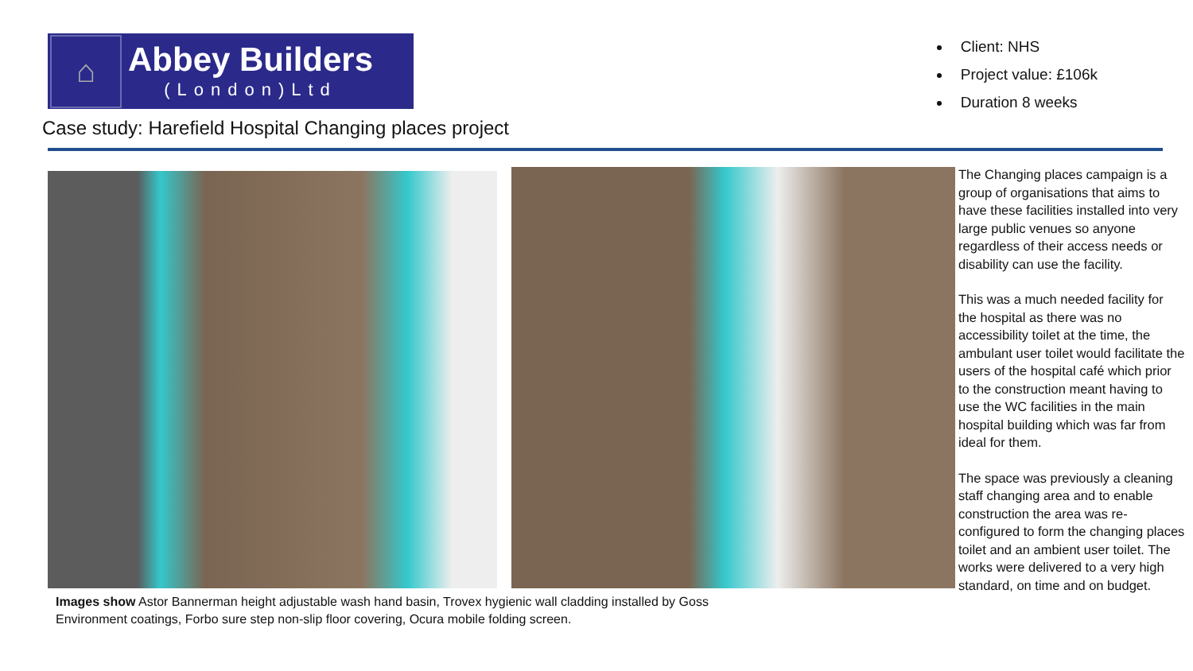⌂
Abbey Builders
(London)Ltd
Case study: Harefield Hospital Changing places project
Client: NHS
Project value: £106k
Duration 8 weeks
Images show Astor Bannerman height adjustable wash hand basin, Trovex hygienic wall cladding installed by Goss Environment coatings, Forbo sure step non-slip floor covering, Ocura mobile folding screen.
The Changing places campaign is a group of organisations that aims to have these facilities installed into very large public venues so anyone regardless of their access needs or disability can use the facility.
This was a much needed facility for the hospital as there was no accessibility toilet at the time, the ambulant user toilet would facilitate the users of the hospital café which prior to the construction meant having to use the WC facilities in the main hospital building which was far from ideal for them.
The space was previously a cleaning staff changing area and to enable construction the area was re-configured to form the changing places toilet and an ambient user toilet. The works were delivered to a very high standard, on time and on budget.